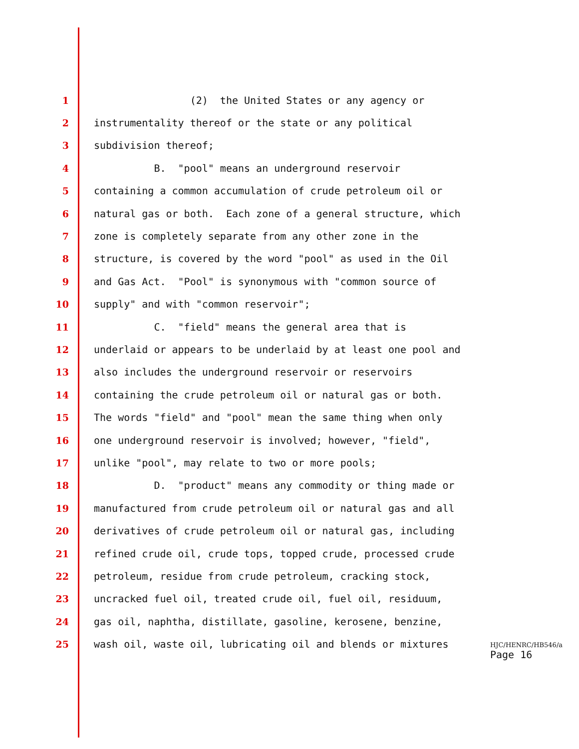1 (2) the United States or any agency or
2 instrumentality thereof or the state or any political
3 subdivision thereof;
4 B. "pool" means an underground reservoir
5 containing a common accumulation of crude petroleum oil or
6 natural gas or both. Each zone of a general structure, which
7 zone is completely separate from any other zone in the
8 structure, is covered by the word "pool" as used in the Oil
9 and Gas Act. "Pool" is synonymous with "common source of
10 supply" and with "common reservoir";
11 C. "field" means the general area that is
12 underlaid or appears to be underlaid by at least one pool and
13 also includes the underground reservoir or reservoirs
14 containing the crude petroleum oil or natural gas or both.
15 The words "field" and "pool" mean the same thing when only
16 one underground reservoir is involved; however, "field",
17 unlike "pool", may relate to two or more pools;
18 D. "product" means any commodity or thing made or
19 manufactured from crude petroleum oil or natural gas and all
20 derivatives of crude petroleum oil or natural gas, including
21 refined crude oil, crude tops, topped crude, processed crude
22 petroleum, residue from crude petroleum, cracking stock,
23 uncracked fuel oil, treated crude oil, fuel oil, residuum,
24 gas oil, naphtha, distillate, gasoline, kerosene, benzine,
25 wash oil, waste oil, lubricating oil and blends or mixtures
HJC/HENRC/HB546/a
Page 16